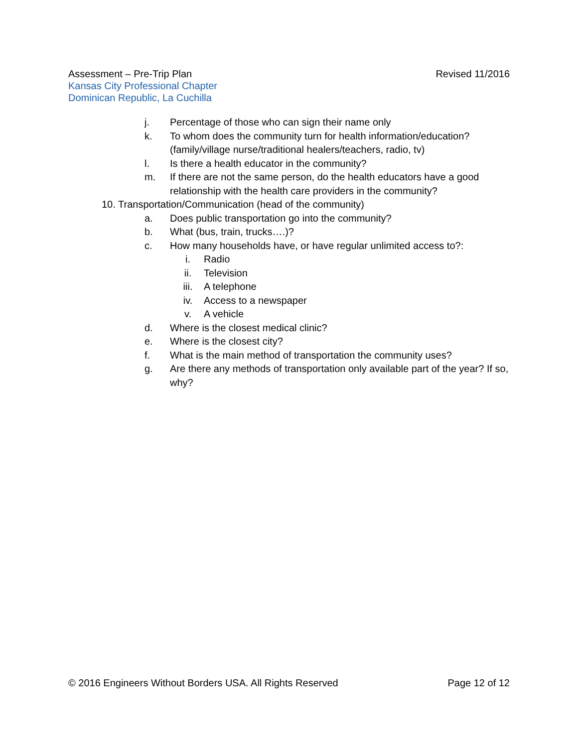Revised 11/2016 Assessment – Pre-Trip Plan
Kansas City Professional Chapter
Dominican Republic, La Cuchilla
j. Percentage of those who can sign their name only
k. To whom does the community turn for health information/education? (family/village nurse/traditional healers/teachers, radio, tv)
l. Is there a health educator in the community?
m. If there are not the same person, do the health educators have a good relationship with the health care providers in the community?
10. Transportation/Communication (head of the community)
a. Does public transportation go into the community?
b. What (bus, train, trucks….)?
c. How many households have, or have regular unlimited access to?:
i. Radio
ii. Television
iii. A telephone
iv. Access to a newspaper
v. A vehicle
d. Where is the closest medical clinic?
e. Where is the closest city?
f. What is the main method of transportation the community uses?
g. Are there any methods of transportation only available part of the year? If so, why?
© 2016 Engineers Without Borders USA. All Rights Reserved Page 12 of 12